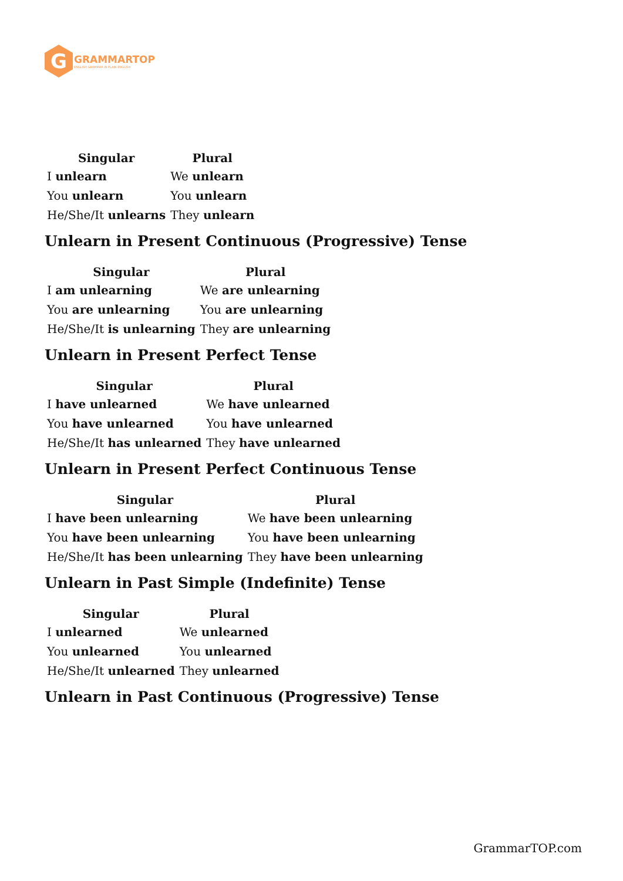G
GRAMMARTOP
ENGLISH GRAMMAR IN PLAIN ENGLISH
| Singular | Plural |
| --- | --- |
| I unlearn | We unlearn |
| You unlearn | You unlearn |
| He/She/It unlearns | They unlearn |
Unlearn in Present Continuous (Progressive) Tense
| Singular | Plural |
| --- | --- |
| I am unlearning | We are unlearning |
| You are unlearning | You are unlearning |
| He/She/It is unlearning | They are unlearning |
Unlearn in Present Perfect Tense
| Singular | Plural |
| --- | --- |
| I have unlearned | We have unlearned |
| You have unlearned | You have unlearned |
| He/She/It has unlearned | They have unlearned |
Unlearn in Present Perfect Continuous Tense
| Singular | Plural |
| --- | --- |
| I have been unlearning | We have been unlearning |
| You have been unlearning | You have been unlearning |
| He/She/It has been unlearning | They have been unlearning |
Unlearn in Past Simple (Indefinite) Tense
| Singular | Plural |
| --- | --- |
| I unlearned | We unlearned |
| You unlearned | You unlearned |
| He/She/It unlearned | They unlearned |
Unlearn in Past Continuous (Progressive) Tense
GrammarTOP.com